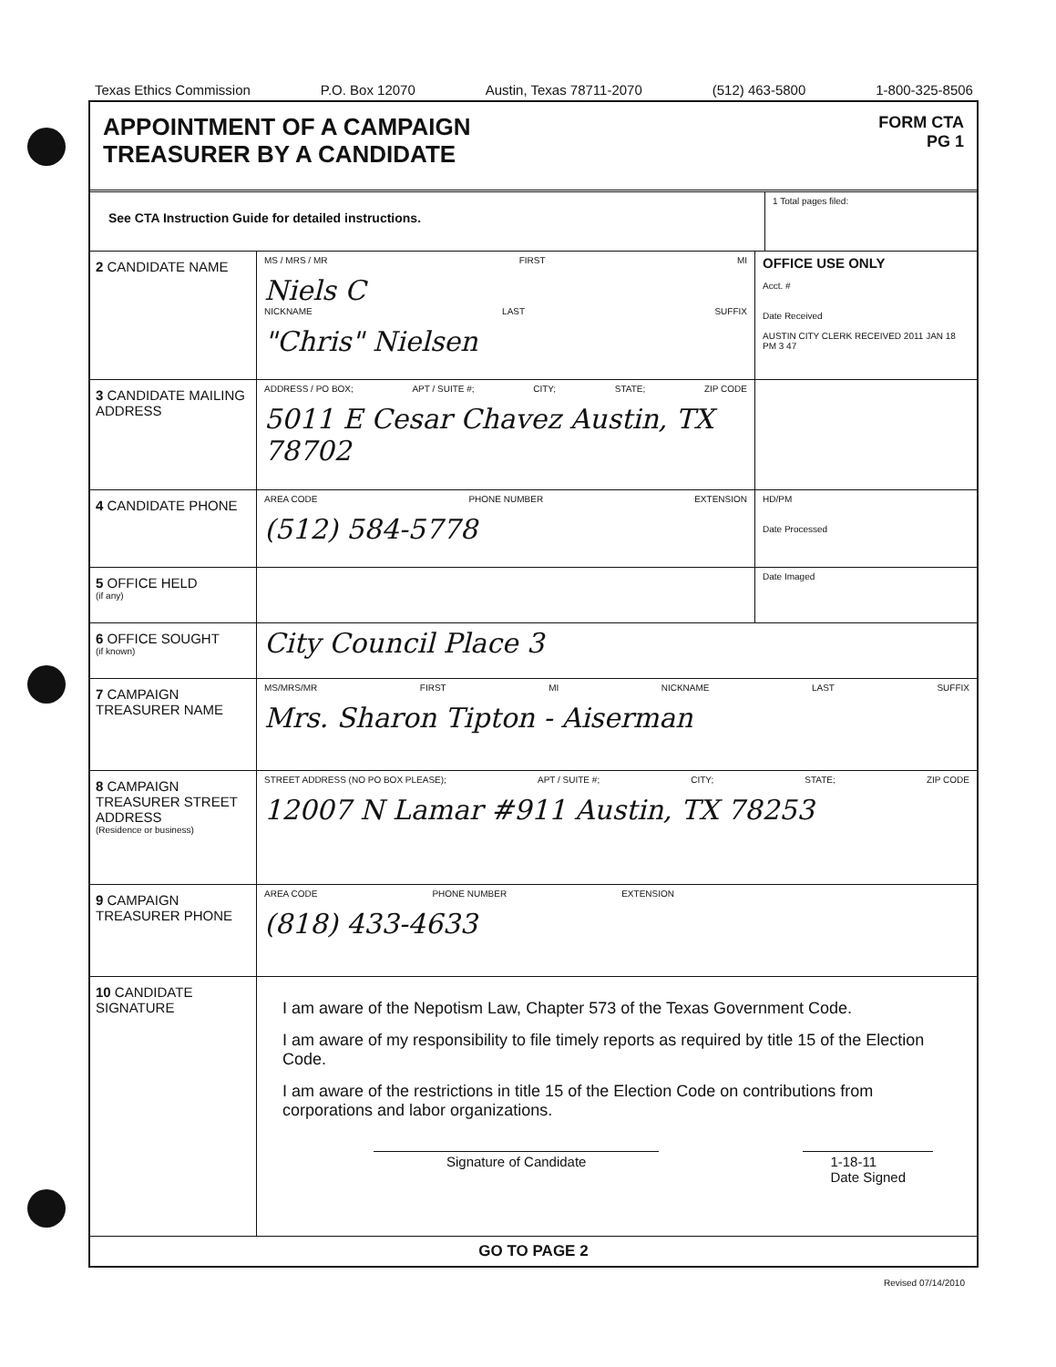Texas Ethics Commission P.O. Box 12070 Austin, Texas 78711-2070 (512) 463-5800 1-800-325-8506
APPOINTMENT OF A CAMPAIGN
TREASURER BY A CANDIDATE
FORM CTA
PG 1
See CTA Instruction Guide for detailed instructions.
1 Total pages filed:
2 CANDIDATE NAME
MS / MRS / MR FIRST MI
Niels C
NICKNAME LAST SUFFIX
"Chris" Nielsen
OFFICE USE ONLY
Acct. #
Date Received
AUSTIN CITY CLERK RECEIVED 2011 JAN 18 PM 3 47
3 CANDIDATE MAILING ADDRESS
ADDRESS / PO BOX; APT / SUITE #; CITY; STATE; ZIP CODE
5011 E Cesar Chavez Austin, TX 78702
4 CANDIDATE PHONE
AREA CODE PHONE NUMBER EXTENSION
(512) 584-5778
HD/PM
Date Processed
5 OFFICE HELD
(if any)
Date Imaged
6 OFFICE SOUGHT
(if known)
City Council Place 3
7 CAMPAIGN TREASURER NAME
MS/MRS/MR FIRST MI NICKNAME LAST SUFFIX
Mrs. Sharon Tipton - Aiserman
8 CAMPAIGN TREASURER STREET ADDRESS
(Residence or business)
STREET ADDRESS (NO PO BOX PLEASE); APT / SUITE #; CITY; STATE; ZIP CODE
12007 N Lamar #911 Austin, TX 78253
9 CAMPAIGN TREASURER PHONE
AREA CODE PHONE NUMBER EXTENSION
(818) 433-4633
10 CANDIDATE SIGNATURE
I am aware of the Nepotism Law, Chapter 573 of the Texas Government Code.
I am aware of my responsibility to file timely reports as required by title 15 of the Election Code.
I am aware of the restrictions in title 15 of the Election Code on contributions from corporations and labor organizations.
Signature of Candidate 1-18-11
Date Signed
GO TO PAGE 2
Revised 07/14/2010